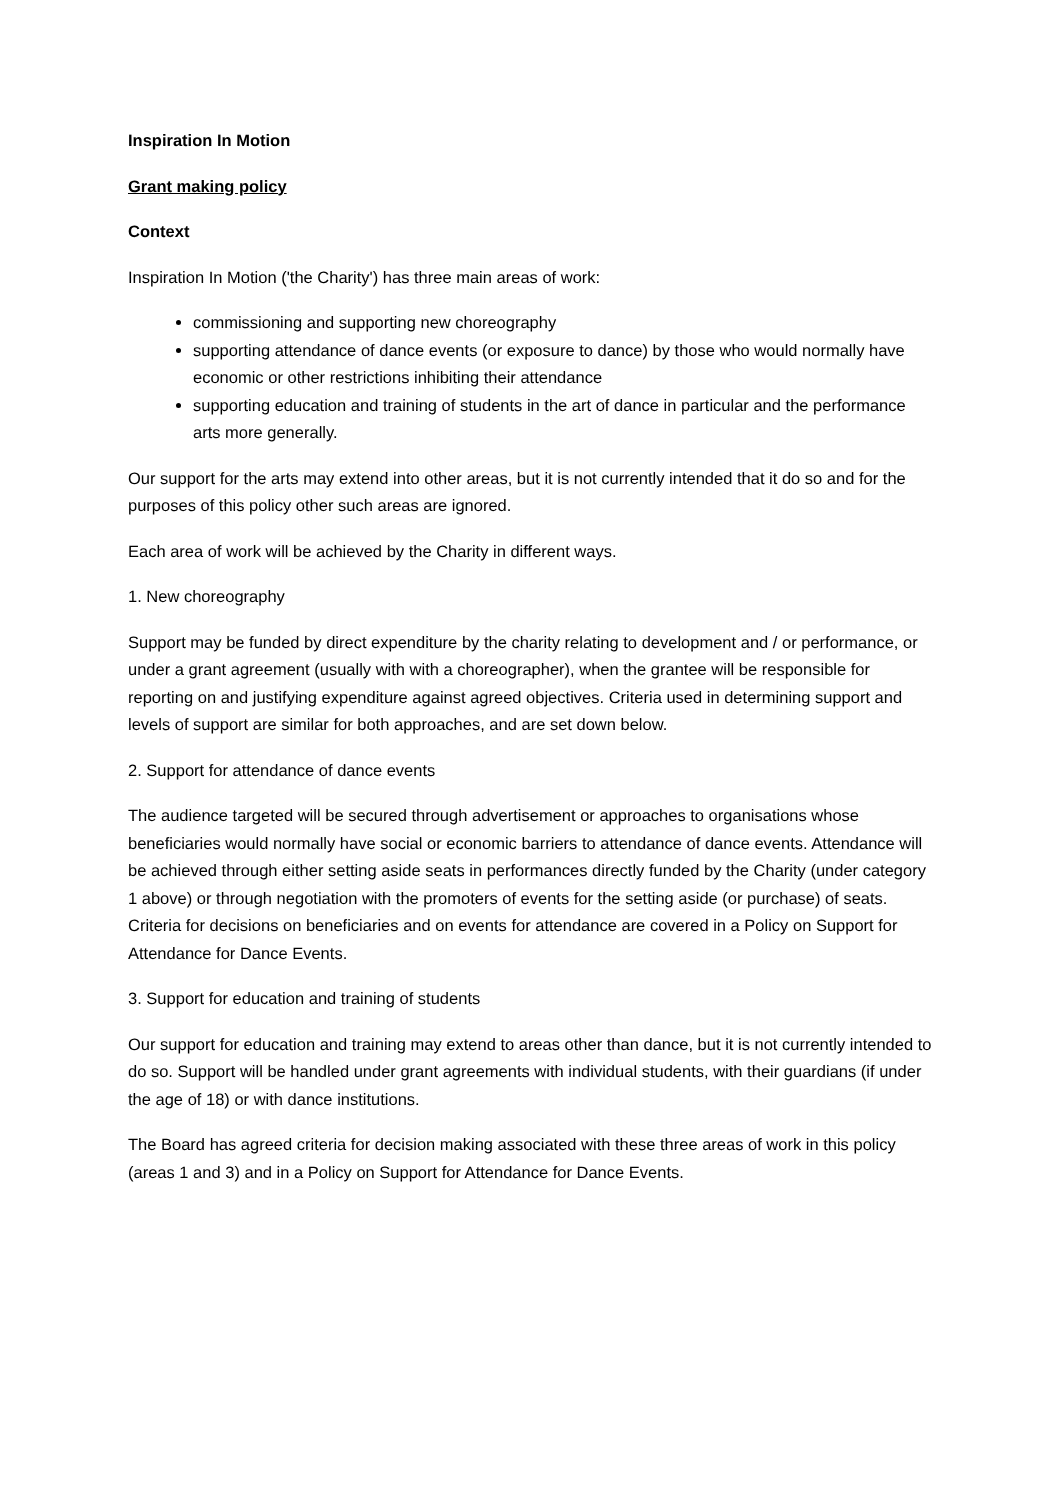Inspiration In Motion
Grant making policy
Context
Inspiration In Motion ('the Charity') has three main areas of work:
commissioning and supporting new choreography
supporting attendance of dance events (or exposure to dance) by those who would normally have economic or other restrictions inhibiting their attendance
supporting education and training of students in the art of dance in particular and the performance arts more generally.
Our support for the arts may extend into other areas, but it is not currently intended that it do so and for the purposes of this policy other such areas are ignored.
Each area of work will be achieved by the Charity in different ways.
1. New choreography
Support may be funded by direct expenditure by the charity relating to development and / or performance, or under a grant agreement (usually with with a choreographer), when the grantee will be responsible for reporting on and justifying expenditure against agreed objectives. Criteria used in determining support and levels of support are similar for both approaches, and are set down below.
2. Support for attendance of dance events
The audience targeted will be secured through advertisement or approaches to organisations whose beneficiaries would normally have social or economic barriers to attendance of dance events. Attendance will be achieved through either setting aside seats in performances directly funded by the Charity (under category 1 above) or through negotiation with the promoters of events for the setting aside (or purchase) of seats. Criteria for decisions on beneficiaries and on events for attendance are covered in a Policy on Support for Attendance for Dance Events.
3. Support for education and training of students
Our support for education and training may extend to areas other than dance, but it is not currently intended to do so. Support will be handled under grant agreements with individual students, with their guardians (if under the age of 18) or with dance institutions.
The Board has agreed criteria for decision making associated with these three areas of work in this policy (areas 1 and 3) and in a Policy on Support for Attendance for Dance Events.